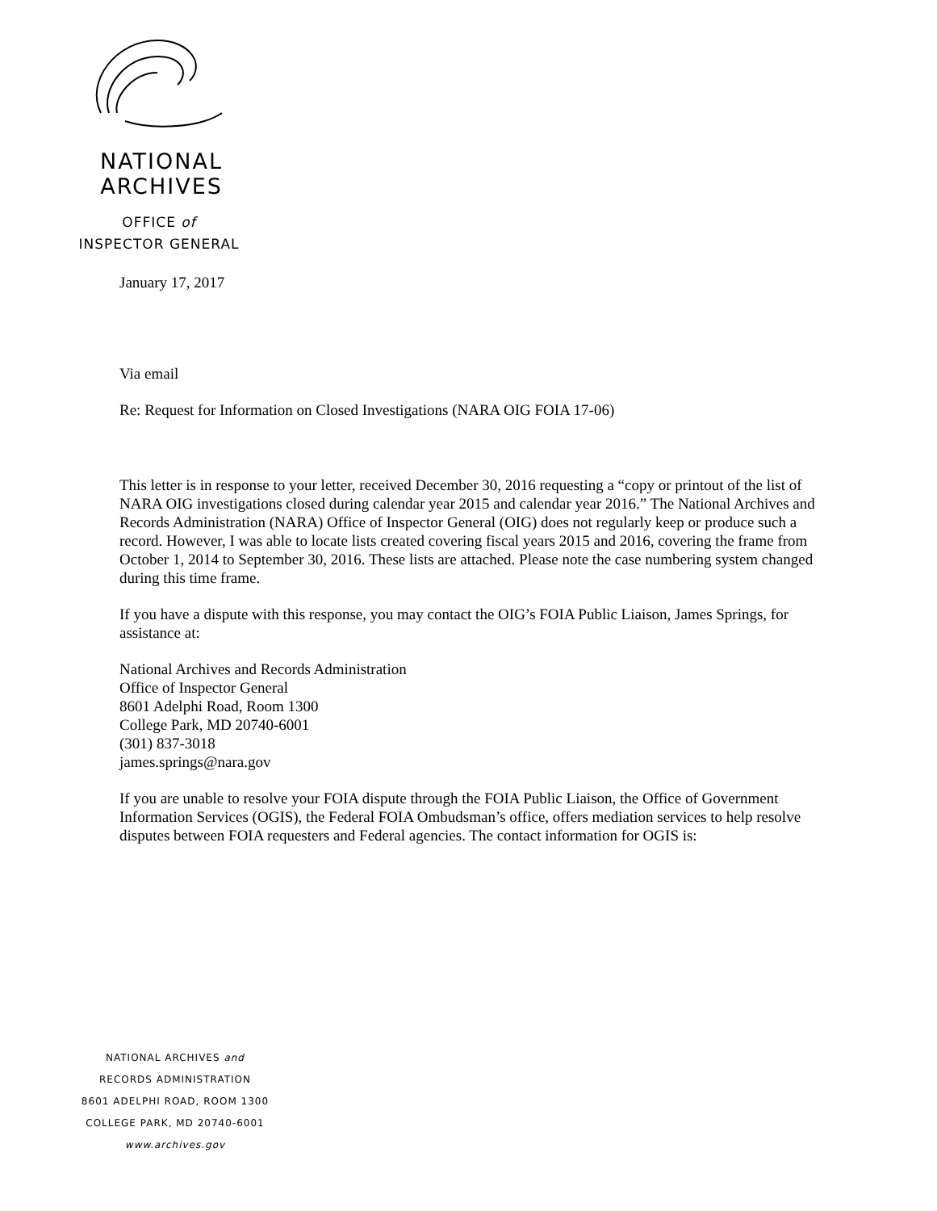NATIONAL
ARCHIVES
OFFICE of
INSPECTOR GENERAL
January 17, 2017
Via email
Re: Request for Information on Closed Investigations (NARA OIG FOIA 17-06)
This letter is in response to your letter, received December 30, 2016 requesting a “copy or printout of the list of NARA OIG investigations closed during calendar year 2015 and calendar year 2016.” The National Archives and Records Administration (NARA) Office of Inspector General (OIG) does not regularly keep or produce such a record. However, I was able to locate lists created covering fiscal years 2015 and 2016, covering the frame from October 1, 2014 to September 30, 2016. These lists are attached. Please note the case numbering system changed during this time frame.
If you have a dispute with this response, you may contact the OIG’s FOIA Public Liaison, James Springs, for assistance at:
National Archives and Records Administration
Office of Inspector General
8601 Adelphi Road, Room 1300
College Park, MD 20740-6001
(301) 837-3018
james.springs@nara.gov
If you are unable to resolve your FOIA dispute through the FOIA Public Liaison, the Office of Government Information Services (OGIS), the Federal FOIA Ombudsman’s office, offers mediation services to help resolve disputes between FOIA requesters and Federal agencies. The contact information for OGIS is:
NATIONAL ARCHIVES and
RECORDS ADMINISTRATION
8601 ADELPHI ROAD, ROOM 1300
COLLEGE PARK, MD 20740-6001
www.archives.gov